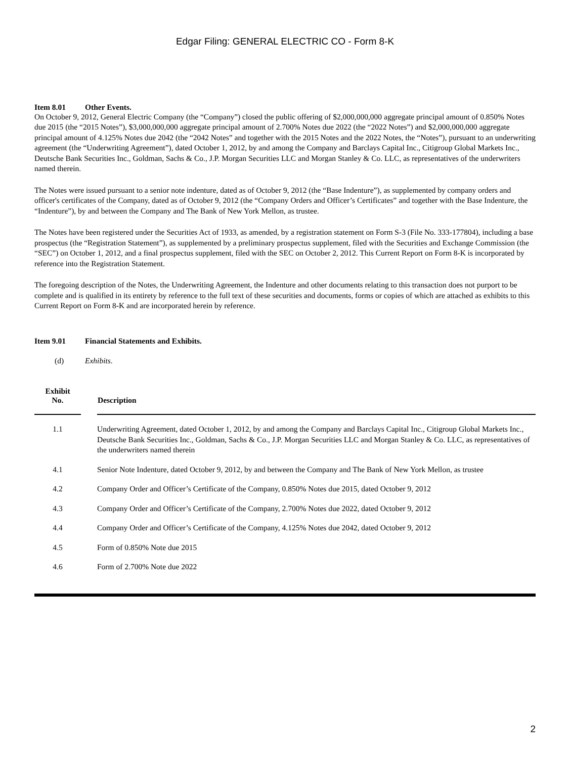Edgar Filing: GENERAL ELECTRIC CO - Form 8-K
Item 8.01 Other Events.
On October 9, 2012, General Electric Company (the “Company”) closed the public offering of $2,000,000,000 aggregate principal amount of 0.850% Notes due 2015 (the “2015 Notes”), $3,000,000,000 aggregate principal amount of 2.700% Notes due 2022 (the “2022 Notes”) and $2,000,000,000 aggregate principal amount of 4.125% Notes due 2042 (the “2042 Notes” and together with the 2015 Notes and the 2022 Notes, the “Notes”), pursuant to an underwriting agreement (the “Underwriting Agreement”), dated October 1, 2012, by and among the Company and Barclays Capital Inc., Citigroup Global Markets Inc., Deutsche Bank Securities Inc., Goldman, Sachs & Co., J.P. Morgan Securities LLC and Morgan Stanley & Co. LLC, as representatives of the underwriters named therein.
The Notes were issued pursuant to a senior note indenture, dated as of October 9, 2012 (the “Base Indenture”), as supplemented by company orders and officer's certificates of the Company, dated as of October 9, 2012 (the “Company Orders and Officer’s Certificates” and together with the Base Indenture, the “Indenture”), by and between the Company and The Bank of New York Mellon, as trustee.
The Notes have been registered under the Securities Act of 1933, as amended, by a registration statement on Form S-3 (File No. 333-177804), including a base prospectus (the “Registration Statement”), as supplemented by a preliminary prospectus supplement, filed with the Securities and Exchange Commission (the “SEC”) on October 1, 2012, and a final prospectus supplement, filed with the SEC on October 2, 2012. This Current Report on Form 8-K is incorporated by reference into the Registration Statement.
The foregoing description of the Notes, the Underwriting Agreement, the Indenture and other documents relating to this transaction does not purport to be complete and is qualified in its entirety by reference to the full text of these securities and documents, forms or copies of which are attached as exhibits to this Current Report on Form 8-K and are incorporated herein by reference.
Item 9.01 Financial Statements and Exhibits.
(d) Exhibits.
| Exhibit No. | | Description |
| --- | --- | --- |
| 1.1 | | Underwriting Agreement, dated October 1, 2012, by and among the Company and Barclays Capital Inc., Citigroup Global Markets Inc., Deutsche Bank Securities Inc., Goldman, Sachs & Co., J.P. Morgan Securities LLC and Morgan Stanley & Co. LLC, as representatives of the underwriters named therein |
| 4.1 | | Senior Note Indenture, dated October 9, 2012, by and between the Company and The Bank of New York Mellon, as trustee |
| 4.2 | | Company Order and Officer’s Certificate of the Company, 0.850% Notes due 2015, dated October 9, 2012 |
| 4.3 | | Company Order and Officer’s Certificate of the Company, 2.700% Notes due 2022, dated October 9, 2012 |
| 4.4 | | Company Order and Officer’s Certificate of the Company, 4.125% Notes due 2042, dated October 9, 2012 |
| 4.5 | | Form of 0.850% Note due 2015 |
| 4.6 | | Form of 2.700% Note due 2022 |
2